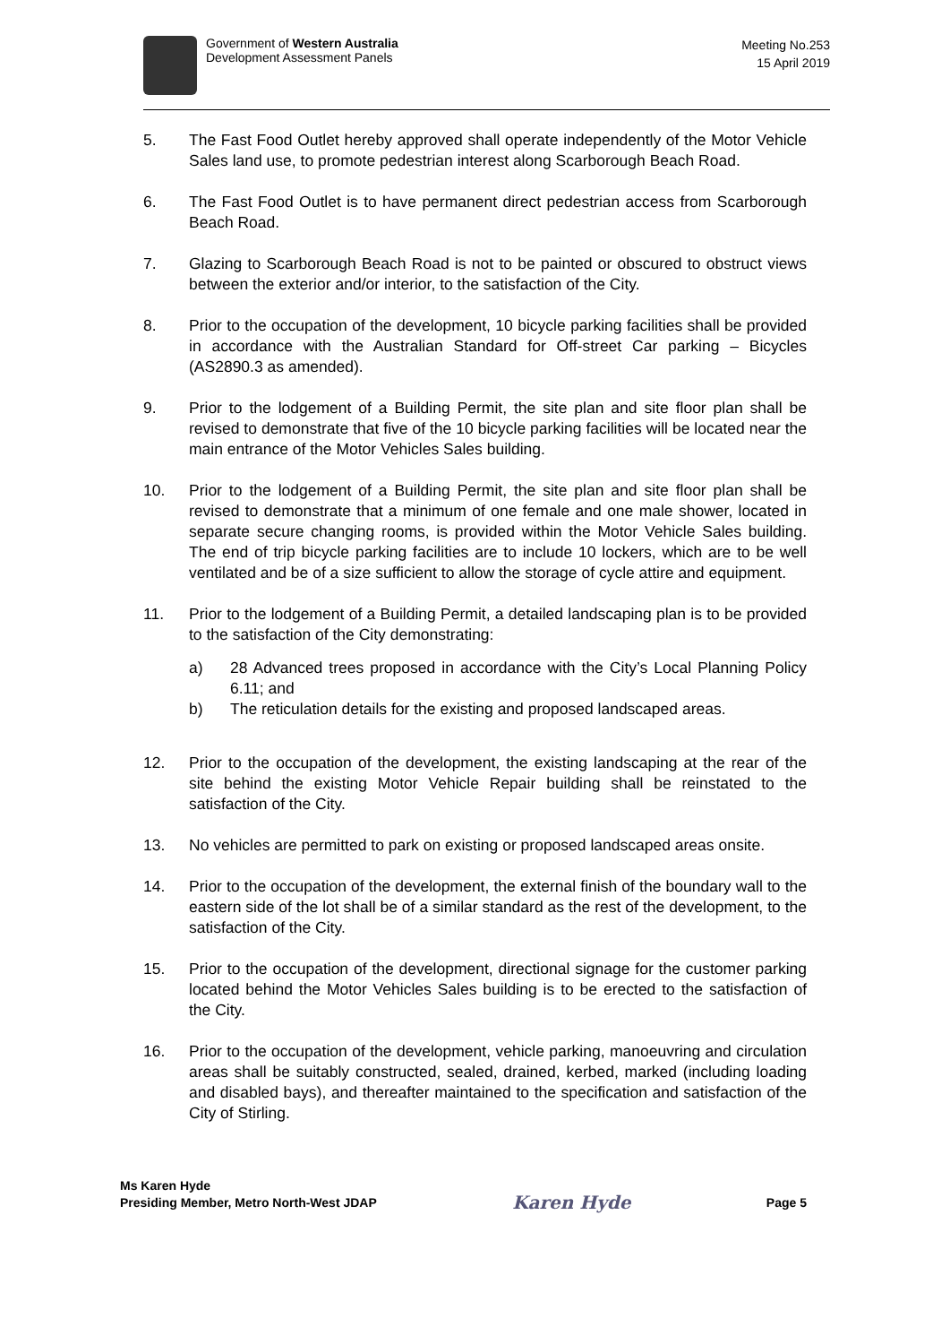Government of Western Australia
Development Assessment Panels
Meeting No.253
15 April 2019
5. The Fast Food Outlet hereby approved shall operate independently of the Motor Vehicle Sales land use, to promote pedestrian interest along Scarborough Beach Road.
6. The Fast Food Outlet is to have permanent direct pedestrian access from Scarborough Beach Road.
7. Glazing to Scarborough Beach Road is not to be painted or obscured to obstruct views between the exterior and/or interior, to the satisfaction of the City.
8. Prior to the occupation of the development, 10 bicycle parking facilities shall be provided in accordance with the Australian Standard for Off-street Car parking – Bicycles (AS2890.3 as amended).
9. Prior to the lodgement of a Building Permit, the site plan and site floor plan shall be revised to demonstrate that five of the 10 bicycle parking facilities will be located near the main entrance of the Motor Vehicles Sales building.
10. Prior to the lodgement of a Building Permit, the site plan and site floor plan shall be revised to demonstrate that a minimum of one female and one male shower, located in separate secure changing rooms, is provided within the Motor Vehicle Sales building. The end of trip bicycle parking facilities are to include 10 lockers, which are to be well ventilated and be of a size sufficient to allow the storage of cycle attire and equipment.
11. Prior to the lodgement of a Building Permit, a detailed landscaping plan is to be provided to the satisfaction of the City demonstrating:
a) 28 Advanced trees proposed in accordance with the City’s Local Planning Policy 6.11; and
b) The reticulation details for the existing and proposed landscaped areas.
12. Prior to the occupation of the development, the existing landscaping at the rear of the site behind the existing Motor Vehicle Repair building shall be reinstated to the satisfaction of the City.
13. No vehicles are permitted to park on existing or proposed landscaped areas onsite.
14. Prior to the occupation of the development, the external finish of the boundary wall to the eastern side of the lot shall be of a similar standard as the rest of the development, to the satisfaction of the City.
15. Prior to the occupation of the development, directional signage for the customer parking located behind the Motor Vehicles Sales building is to be erected to the satisfaction of the City.
16. Prior to the occupation of the development, vehicle parking, manoeuvring and circulation areas shall be suitably constructed, sealed, drained, kerbed, marked (including loading and disabled bays), and thereafter maintained to the specification and satisfaction of the City of Stirling.
Ms Karen Hyde
Presiding Member, Metro North-West JDAP
Karen Hyde
Page 5